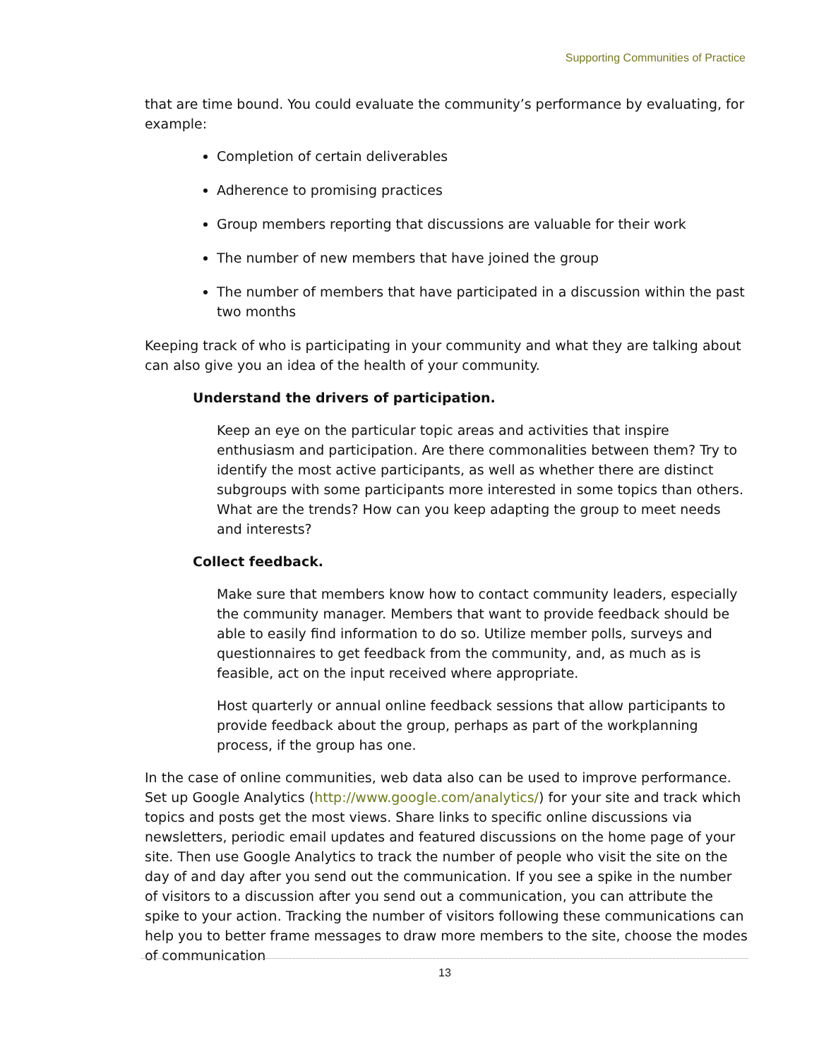Supporting Communities of Practice
that are time bound. You could evaluate the community’s performance by evaluating, for example:
Completion of certain deliverables
Adherence to promising practices
Group members reporting that discussions are valuable for their work
The number of new members that have joined the group
The number of members that have participated in a discussion within the past two months
Keeping track of who is participating in your community and what they are talking about can also give you an idea of the health of your community.
Understand the drivers of participation.
Keep an eye on the particular topic areas and activities that inspire enthusiasm and participation. Are there commonalities between them? Try to identify the most active participants, as well as whether there are distinct subgroups with some participants more interested in some topics than others. What are the trends? How can you keep adapting the group to meet needs and interests?
Collect feedback.
Make sure that members know how to contact community leaders, especially the community manager. Members that want to provide feedback should be able to easily find information to do so. Utilize member polls, surveys and questionnaires to get feedback from the community, and, as much as is feasible, act on the input received where appropriate.
Host quarterly or annual online feedback sessions that allow participants to provide feedback about the group, perhaps as part of the workplanning process, if the group has one.
In the case of online communities, web data also can be used to improve performance. Set up Google Analytics (http://www.google.com/analytics/) for your site and track which topics and posts get the most views. Share links to specific online discussions via newsletters, periodic email updates and featured discussions on the home page of your site. Then use Google Analytics to track the number of people who visit the site on the day of and day after you send out the communication. If you see a spike in the number of visitors to a discussion after you send out a communication, you can attribute the spike to your action. Tracking the number of visitors following these communications can help you to better frame messages to draw more members to the site, choose the modes of communication
13